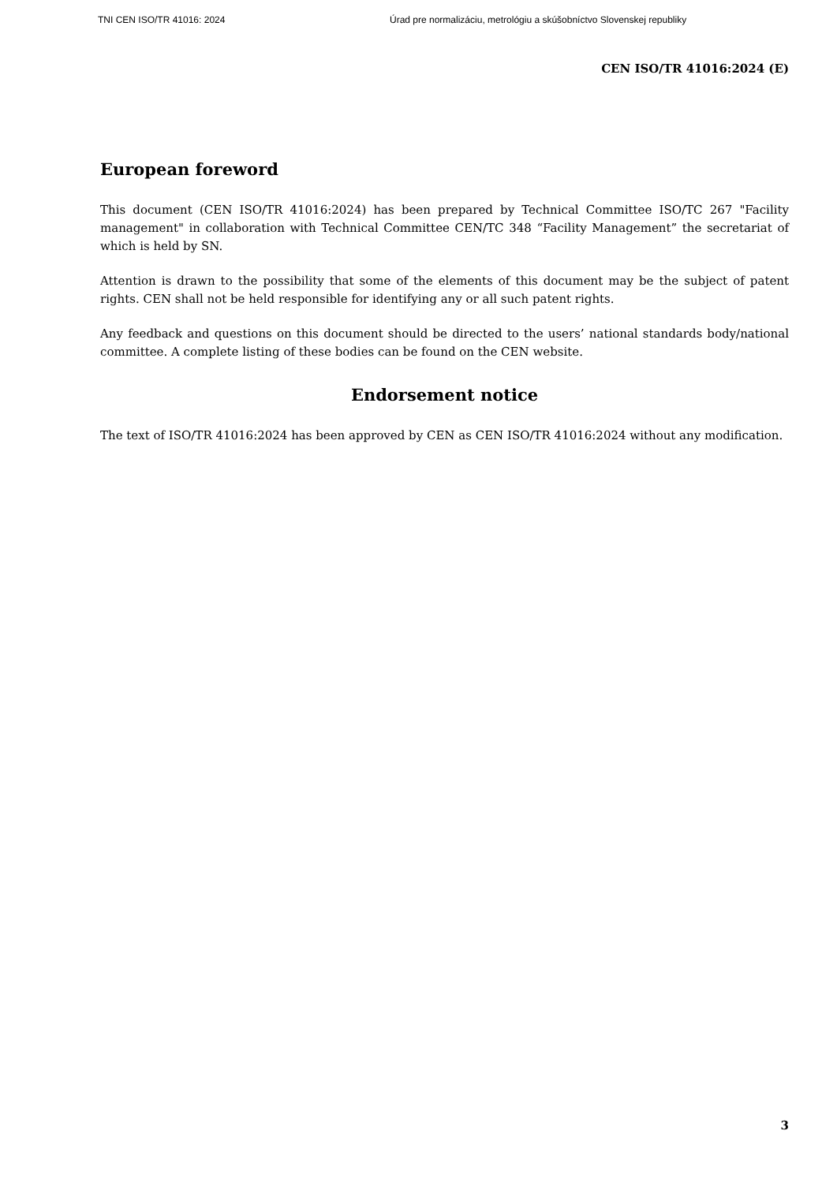TNI CEN ISO/TR 41016: 2024 Úrad pre normalizáciu, metrológiu a skúšobníctvo Slovenskej republiky
CEN ISO/TR 41016:2024 (E)
European foreword
This document (CEN ISO/TR 41016:2024) has been prepared by Technical Committee ISO/TC 267 "Facility management" in collaboration with Technical Committee CEN/TC 348 “Facility Management” the secretariat of which is held by SN.
Attention is drawn to the possibility that some of the elements of this document may be the subject of patent rights. CEN shall not be held responsible for identifying any or all such patent rights.
Any feedback and questions on this document should be directed to the users’ national standards body/national committee. A complete listing of these bodies can be found on the CEN website.
Endorsement notice
The text of ISO/TR 41016:2024 has been approved by CEN as CEN ISO/TR 41016:2024 without any modification.
3